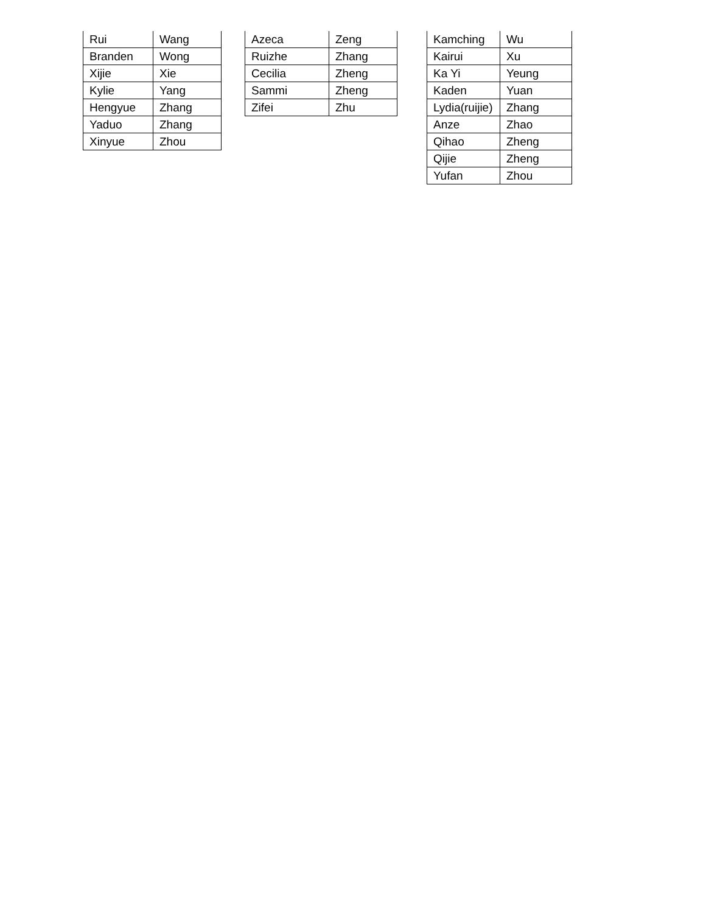| Rui | Wang |
| Branden | Wong |
| Xijie | Xie |
| Kylie | Yang |
| Hengyue | Zhang |
| Yaduo | Zhang |
| Xinyue | Zhou |
| Azeca | Zeng |
| Ruizhe | Zhang |
| Cecilia | Zheng |
| Sammi | Zheng |
| Zifei | Zhu |
| Kamching | Wu |
| Kairui | Xu |
| Ka Yi | Yeung |
| Kaden | Yuan |
| Lydia(ruijie) | Zhang |
| Anze | Zhao |
| Qihao | Zheng |
| Qijie | Zheng |
| Yufan | Zhou |